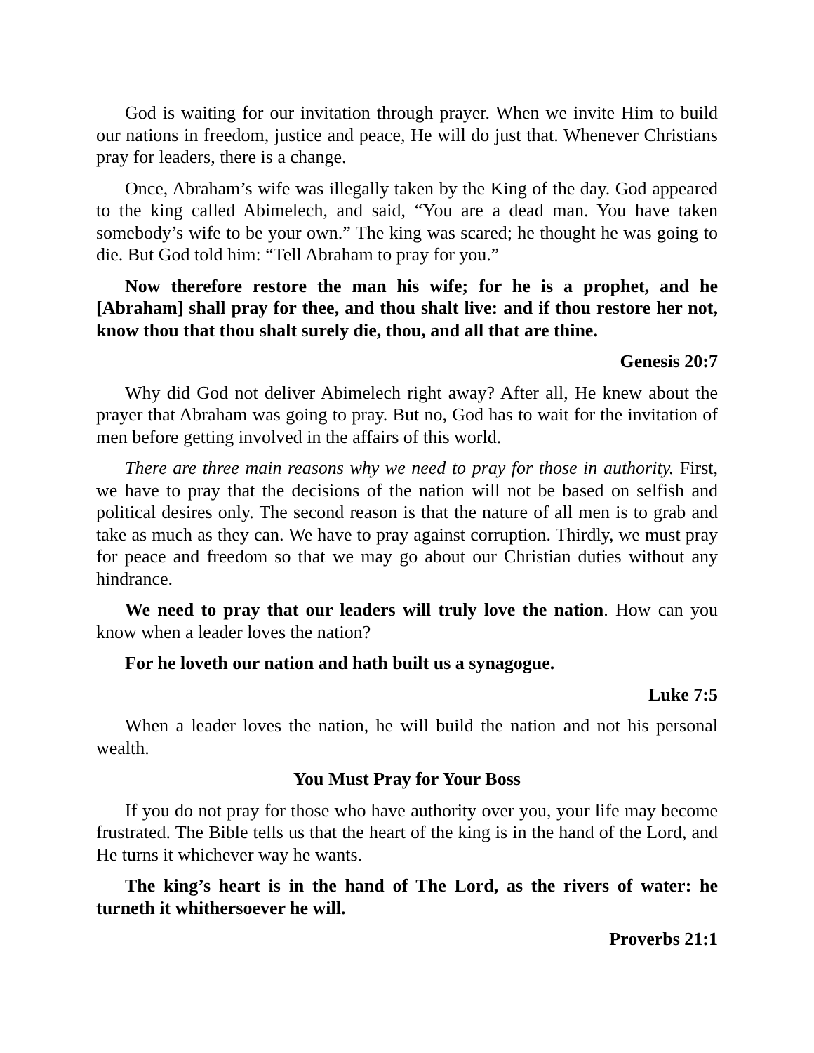God is waiting for our invitation through prayer. When we invite Him to build our nations in freedom, justice and peace, He will do just that. Whenever Christians pray for leaders, there is a change.
Once, Abraham’s wife was illegally taken by the King of the day. God appeared to the king called Abimelech, and said, “You are a dead man. You have taken somebody’s wife to be your own.” The king was scared; he thought he was going to die. But God told him: “Tell Abraham to pray for you.”
Now therefore restore the man his wife; for he is a prophet, and he [Abraham] shall pray for thee, and thou shalt live: and if thou restore her not, know thou that thou shalt surely die, thou, and all that are thine.
Genesis 20:7
Why did God not deliver Abimelech right away? After all, He knew about the prayer that Abraham was going to pray. But no, God has to wait for the invitation of men before getting involved in the affairs of this world.
There are three main reasons why we need to pray for those in authority. First, we have to pray that the decisions of the nation will not be based on selfish and political desires only. The second reason is that the nature of all men is to grab and take as much as they can. We have to pray against corruption. Thirdly, we must pray for peace and freedom so that we may go about our Christian duties without any hindrance.
We need to pray that our leaders will truly love the nation. How can you know when a leader loves the nation?
For he loveth our nation and hath built us a synagogue.
Luke 7:5
When a leader loves the nation, he will build the nation and not his personal wealth.
You Must Pray for Your Boss
If you do not pray for those who have authority over you, your life may become frustrated. The Bible tells us that the heart of the king is in the hand of the Lord, and He turns it whichever way he wants.
The king’s heart is in the hand of The Lord, as the rivers of water: he turneth it whithersoever he will.
Proverbs 21:1